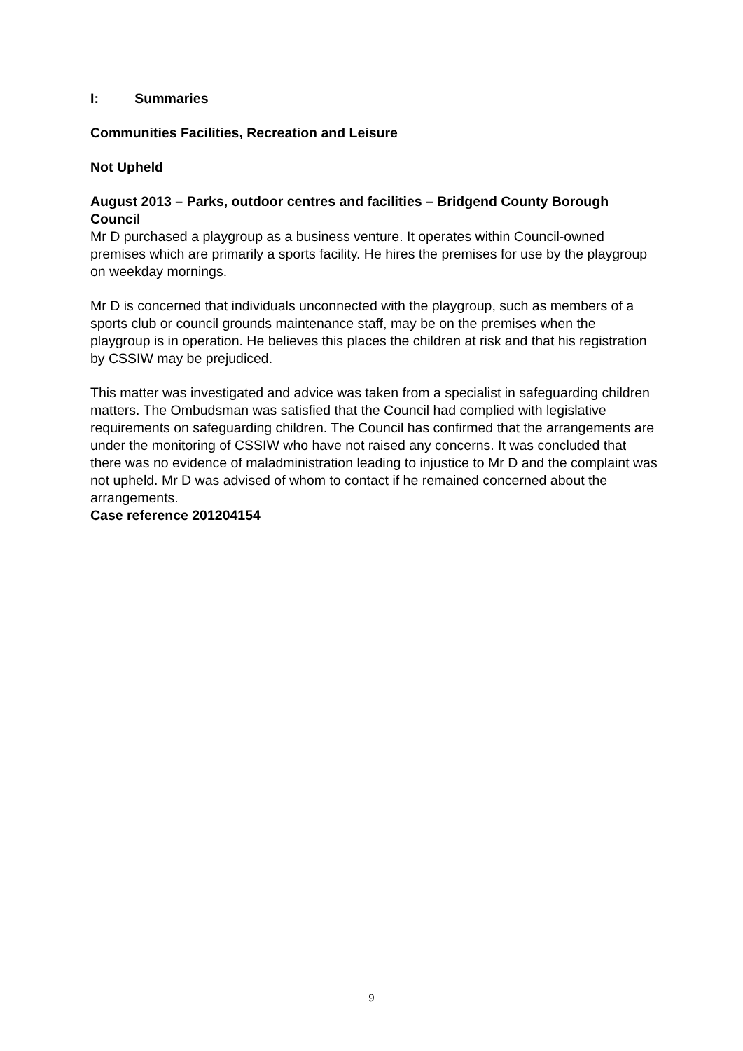I: Summaries
Communities Facilities, Recreation and Leisure
Not Upheld
August 2013 – Parks, outdoor centres and facilities – Bridgend County Borough Council
Mr D purchased a playgroup as a business venture. It operates within Council-owned premises which are primarily a sports facility. He hires the premises for use by the playgroup on weekday mornings.
Mr D is concerned that individuals unconnected with the playgroup, such as members of a sports club or council grounds maintenance staff, may be on the premises when the playgroup is in operation. He believes this places the children at risk and that his registration by CSSIW may be prejudiced.
This matter was investigated and advice was taken from a specialist in safeguarding children matters. The Ombudsman was satisfied that the Council had complied with legislative requirements on safeguarding children. The Council has confirmed that the arrangements are under the monitoring of CSSIW who have not raised any concerns. It was concluded that there was no evidence of maladministration leading to injustice to Mr D and the complaint was not upheld. Mr D was advised of whom to contact if he remained concerned about the arrangements.
Case reference 201204154
9